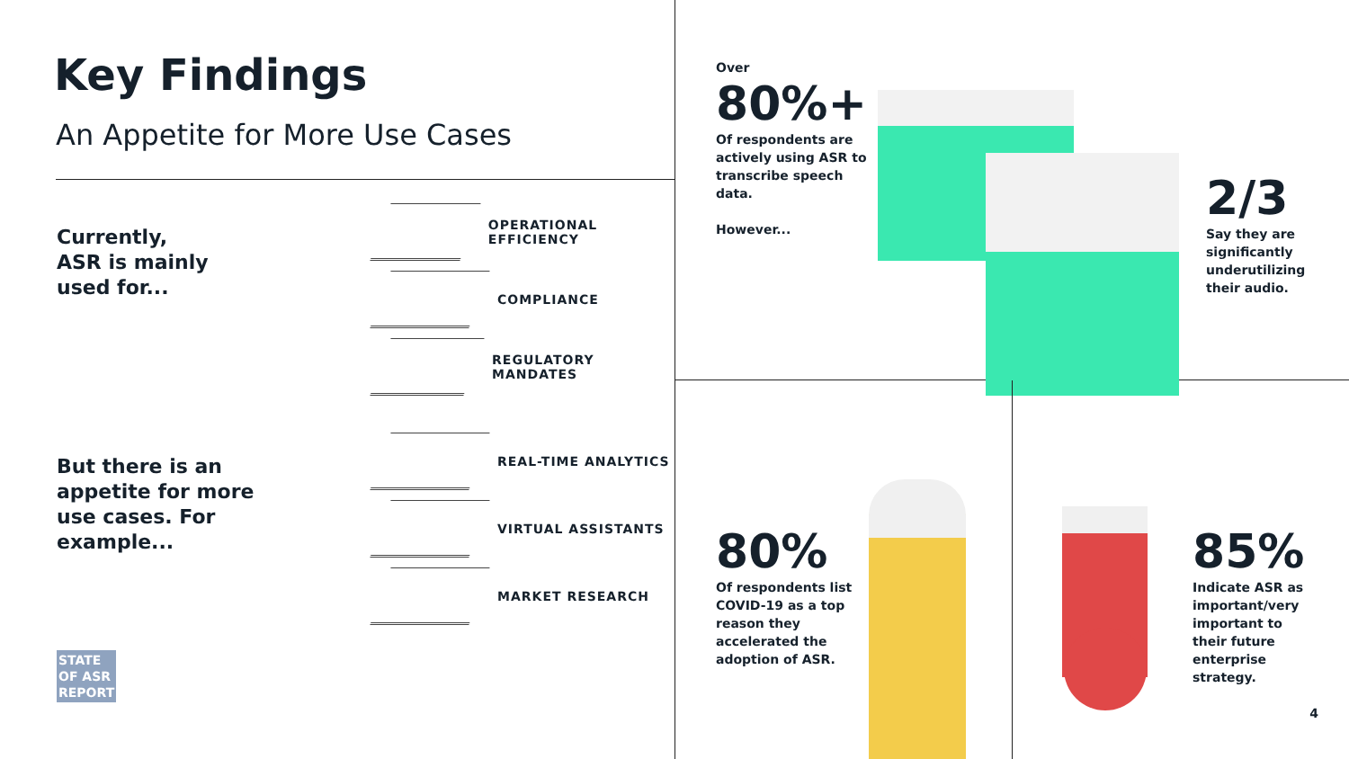Key Findings
An Appetite for More Use Cases
Currently,
ASR is mainly
used for...
OPERATIONAL EFFICIENCY
COMPLIANCE
REGULATORY MANDATES
But there is an appetite for more use cases. For example...
REAL-TIME ANALYTICS
VIRTUAL ASSISTANTS
MARKET RESEARCH
STATE
OF ASR
REPORT
Over
80%+
Of respondents are actively using ASR to transcribe speech data.
However...
2/3
Say they are significantly underutilizing their audio.
80%
Of respondents list COVID-19 as a top reason they accelerated the adoption of ASR.
85%
Indicate ASR as important/very important to their future enterprise strategy.
4